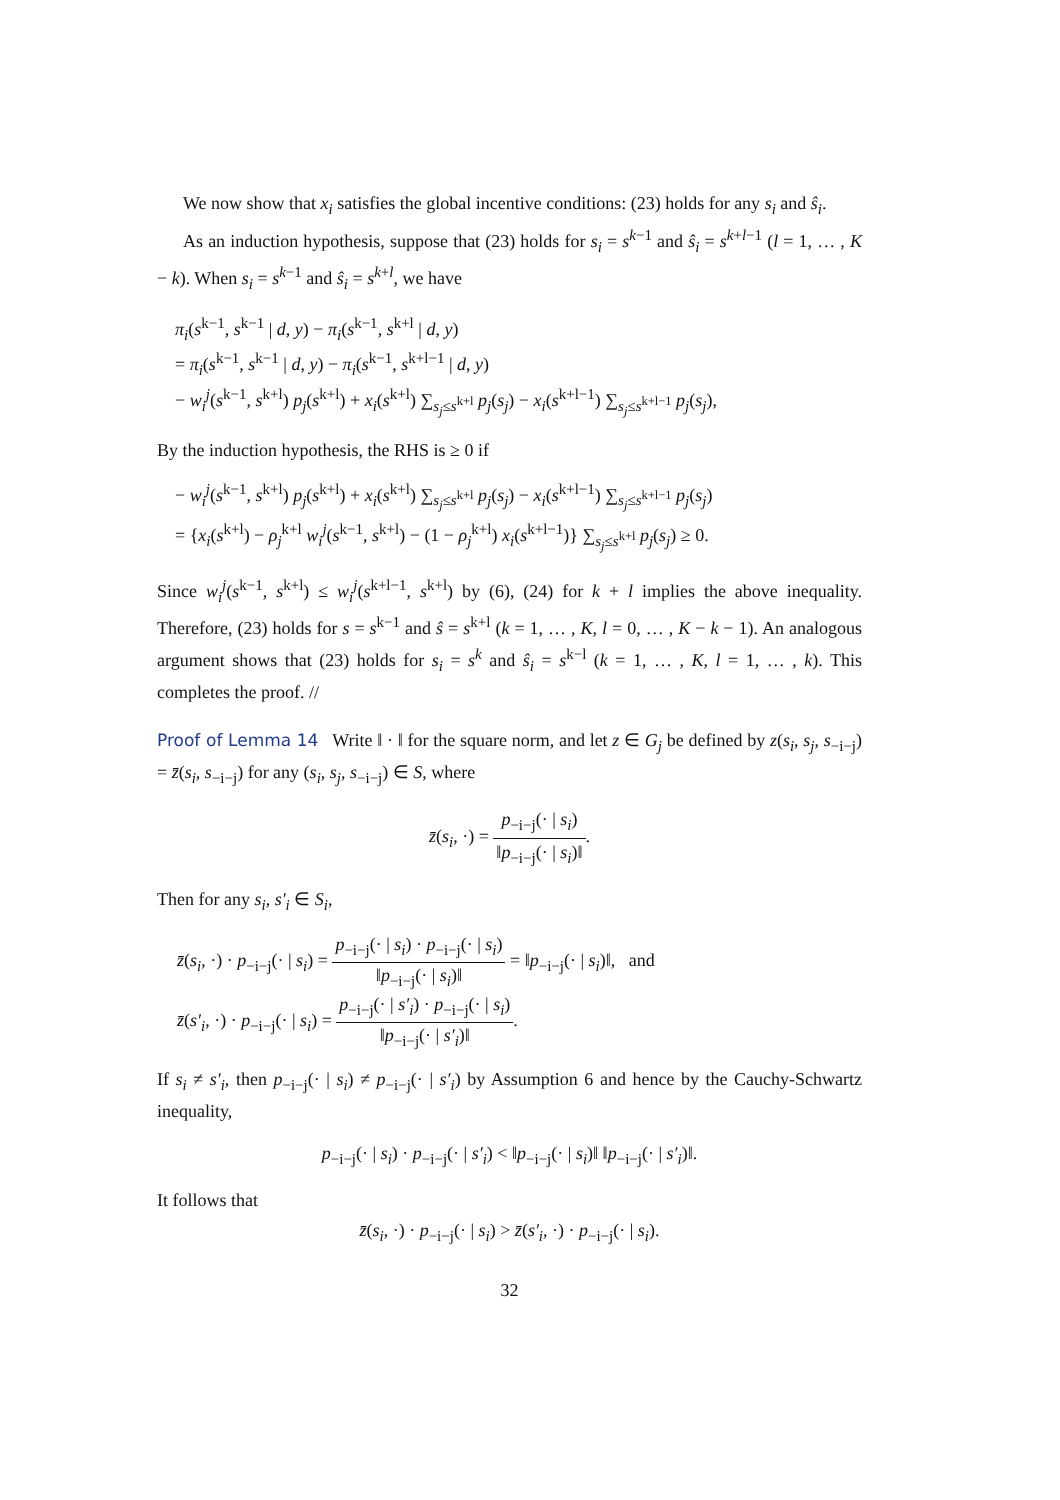We now show that x<sub>i</sub> satisfies the global incentive conditions: (23) holds for any s<sub>i</sub> and ŝ<sub>i</sub>.
As an induction hypothesis, suppose that (23) holds for s<sub>i</sub> = s<sup>k−1</sup> and ŝ<sub>i</sub> = s<sup>k+l−1</sup> (l = 1, … , K − k). When s<sub>i</sub> = s<sup>k−1</sup> and ŝ<sub>i</sub> = s<sup>k+l</sup>, we have
π<sub>i</sub>(s<sup>k−1</sup>, s<sup>k−1</sup> | d, y) − π<sub>i</sub>(s<sup>k−1</sup>, s<sup>k+l</sup> | d, y)
= π<sub>i</sub>(s<sup>k−1</sup>, s<sup>k−1</sup> | d, y) − π<sub>i</sub>(s<sup>k−1</sup>, s<sup>k+l−1</sup> | d, y)
− w<sub>i</sub><sup>j</sup>(s<sup>k−1</sup>, s<sup>k+l</sup>) p<sub>j</sub>(s<sup>k+l</sup>) + x<sub>i</sub>(s<sup>k+l</sup>) ∑<sub>s<sub>j</sub>≤s<sup>k+l</sup></sub> p<sub>j</sub>(s<sub>j</sub>) − x<sub>i</sub>(s<sup>k+l−1</sup>) ∑<sub>s<sub>j</sub>≤s<sup>k+l−1</sup></sub> p<sub>j</sub>(s<sub>j</sub>),
By the induction hypothesis, the RHS is ≥ 0 if
− w<sub>i</sub><sup>j</sup>(s<sup>k−1</sup>, s<sup>k+l</sup>) p<sub>j</sub>(s<sup>k+l</sup>) + x<sub>i</sub>(s<sup>k+l</sup>) ∑<sub>s<sub>j</sub>≤s<sup>k+l</sup></sub> p<sub>j</sub>(s<sub>j</sub>) − x<sub>i</sub>(s<sup>k+l−1</sup>) ∑<sub>s<sub>j</sub>≤s<sup>k+l−1</sup></sub> p<sub>j</sub>(s<sub>j</sub>)
= {x<sub>i</sub>(s<sup>k+l</sup>) − ρ<sub>j</sub><sup>k+l</sup> w<sub>i</sub><sup>j</sup>(s<sup>k−1</sup>, s<sup>k+l</sup>) − (1 − ρ<sub>j</sub><sup>k+l</sup>) x<sub>i</sub>(s<sup>k+l−1</sup>)} ∑<sub>s<sub>j</sub>≤s<sup>k+l</sup></sub> p<sub>j</sub>(s<sub>j</sub>) ≥ 0.
Since w<sub>i</sub><sup>j</sup>(s<sup>k−1</sup>, s<sup>k+l</sup>) ≤ w<sub>i</sub><sup>j</sup>(s<sup>k+l−1</sup>, s<sup>k+l</sup>) by (6), (24) for k + l implies the above inequality. Therefore, (23) holds for s = s<sup>k−1</sup> and ŝ = s<sup>k+l</sup> (k = 1, … , K, l = 0, … , K − k − 1). An analogous argument shows that (23) holds for s<sub>i</sub> = s<sup>k</sup> and ŝ<sub>i</sub> = s<sup>k−l</sup> (k = 1, … , K, l = 1, … , k). This completes the proof. //
Proof of Lemma 14 Write ‖ · ‖ for the square norm, and let z ∈ G<sub>j</sub> be defined by z(s<sub>i</sub>, s<sub>j</sub>, s<sub>−i−j</sub>) = z̄(s<sub>i</sub>, s<sub>−i−j</sub>) for any (s<sub>i</sub>, s<sub>j</sub>, s<sub>−i−j</sub>) ∈ S, where
z̄(s<sub>i</sub>, ·) = p<sub>−i−j</sub>(· | s<sub>i</sub>) ‖p<sub>−i−j</sub>(· | s<sub>i</sub>)‖.
Then for any s<sub>i</sub>, s′<sub>i</sub> ∈ S<sub>i</sub>,
z̄(s<sub>i</sub>, ·) · p<sub>−i−j</sub>(· | s<sub>i</sub>) = p<sub>−i−j</sub>(· | s<sub>i</sub>) · p<sub>−i−j</sub>(· | s<sub>i</sub>) ‖p<sub>−i−j</sub>(· | s<sub>i</sub>)‖ = ‖p<sub>−i−j</sub>(· | s<sub>i</sub>)‖, and
z̄(s′<sub>i</sub>, ·) · p<sub>−i−j</sub>(· | s<sub>i</sub>) = p<sub>−i−j</sub>(· | s′<sub>i</sub>) · p<sub>−i−j</sub>(· | s<sub>i</sub>) ‖p<sub>−i−j</sub>(· | s′<sub>i</sub>)‖.
If s<sub>i</sub> ≠ s′<sub>i</sub>, then p<sub>−i−j</sub>(· | s<sub>i</sub>) ≠ p<sub>−i−j</sub>(· | s′<sub>i</sub>) by Assumption 6 and hence by the Cauchy-Schwartz inequality,
p<sub>−i−j</sub>(· | s<sub>i</sub>) · p<sub>−i−j</sub>(· | s′<sub>i</sub>) < ‖p<sub>−i−j</sub>(· | s<sub>i</sub>)‖ ‖p<sub>−i−j</sub>(· | s′<sub>i</sub>)‖.
It follows that
z̄(s<sub>i</sub>, ·) · p<sub>−i−j</sub>(· | s<sub>i</sub>) > z̄(s′<sub>i</sub>, ·) · p<sub>−i−j</sub>(· | s<sub>i</sub>).
32